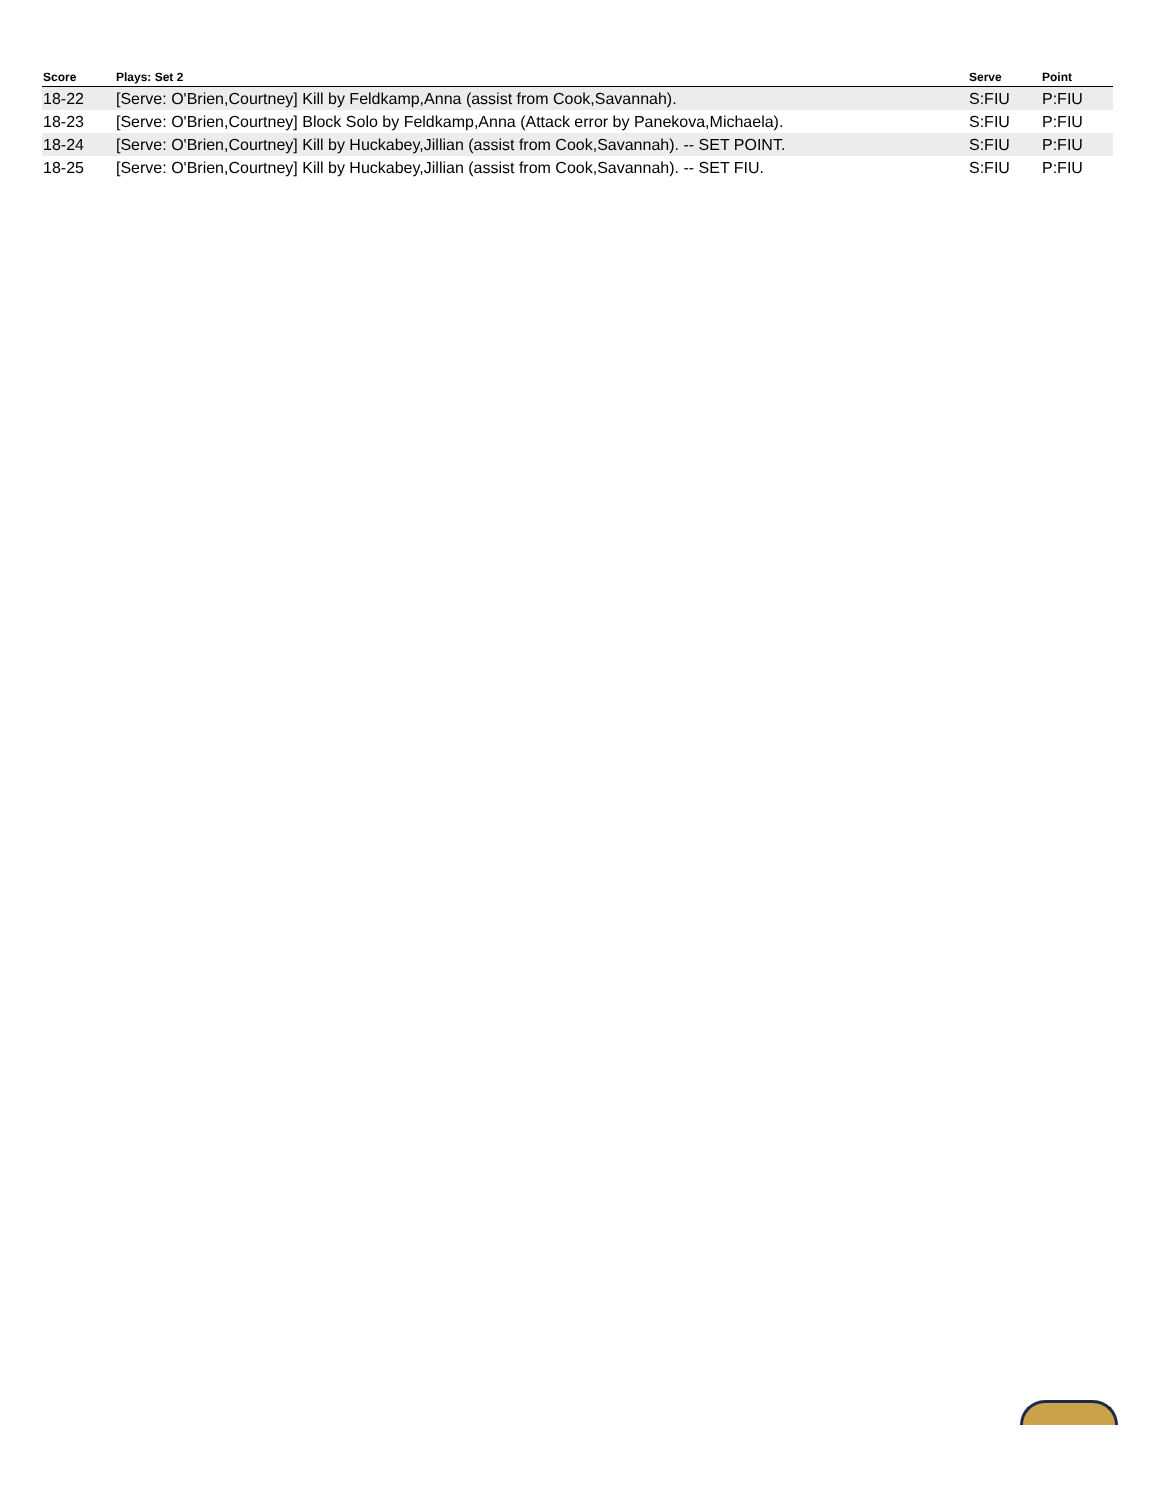| Score | Plays: Set 2 | Serve | Point |
| --- | --- | --- | --- |
| 18-22 | [Serve: O'Brien,Courtney] Kill by Feldkamp,Anna (assist from Cook,Savannah). | S:FIU | P:FIU |
| 18-23 | [Serve: O'Brien,Courtney] Block Solo by Feldkamp,Anna (Attack error by Panekova,Michaela). | S:FIU | P:FIU |
| 18-24 | [Serve: O'Brien,Courtney] Kill by Huckabey,Jillian (assist from Cook,Savannah). -- SET POINT. | S:FIU | P:FIU |
| 18-25 | [Serve: O'Brien,Courtney] Kill by Huckabey,Jillian (assist from Cook,Savannah). -- SET FIU. | S:FIU | P:FIU |